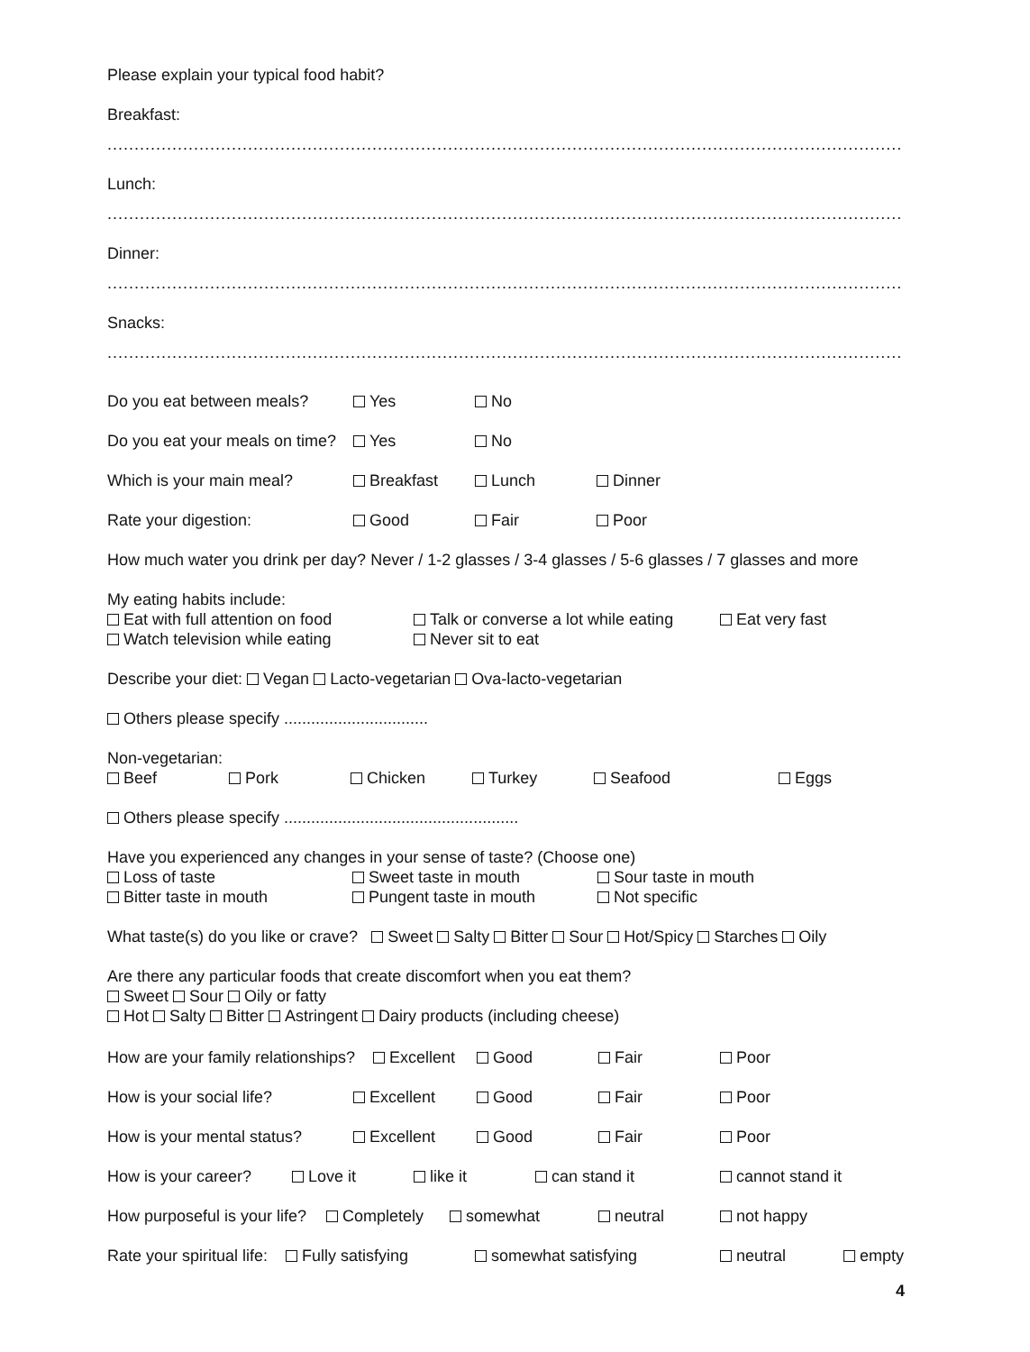Please explain your typical food habit?
Breakfast:
..................................................................................................................................................................................
Lunch:
..................................................................................................................................................................................
Dinner:
..................................................................................................................................................................................
Snacks:
..................................................................................................................................................................................
Do you eat between meals? Yes No
Do you eat your meals on time? Yes No
Which is your main meal? Breakfast Lunch Dinner
Rate your digestion: Good Fair Poor
How much water you drink per day? Never / 1-2 glasses / 3-4 glasses / 5-6 glasses / 7 glasses and more
My eating habits include:
Eat with full attention on food Talk or converse a lot while eating Eat very fast
Watch television while eating Never sit to eat
Describe your diet: Vegan Lacto-vegetarian Ova-lacto-vegetarian
Others please specify ................................
Non-vegetarian:
Beef Pork Chicken Turkey Seafood Eggs
Others please specify ....................................................
Have you experienced any changes in your sense of taste? (Choose one)
Loss of taste Sweet taste in mouth Sour taste in mouth
Bitter taste in mouth Pungent taste in mouth Not specific
What taste(s) do you like or crave? Sweet Salty Bitter Sour Hot/Spicy Starches Oily
Are there any particular foods that create discomfort when you eat them?
Sweet Sour Oily or fatty
Hot Salty Bitter Astringent Dairy products (including cheese)
How are your family relationships? Excellent Good Fair Poor
How is your social life? Excellent Good Fair Poor
How is your mental status? Excellent Good Fair Poor
How is your career? Love it like it can stand it cannot stand it
How purposeful is your life? Completely somewhat neutral not happy
Rate your spiritual life: Fully satisfying somewhat satisfying neutral empty
4